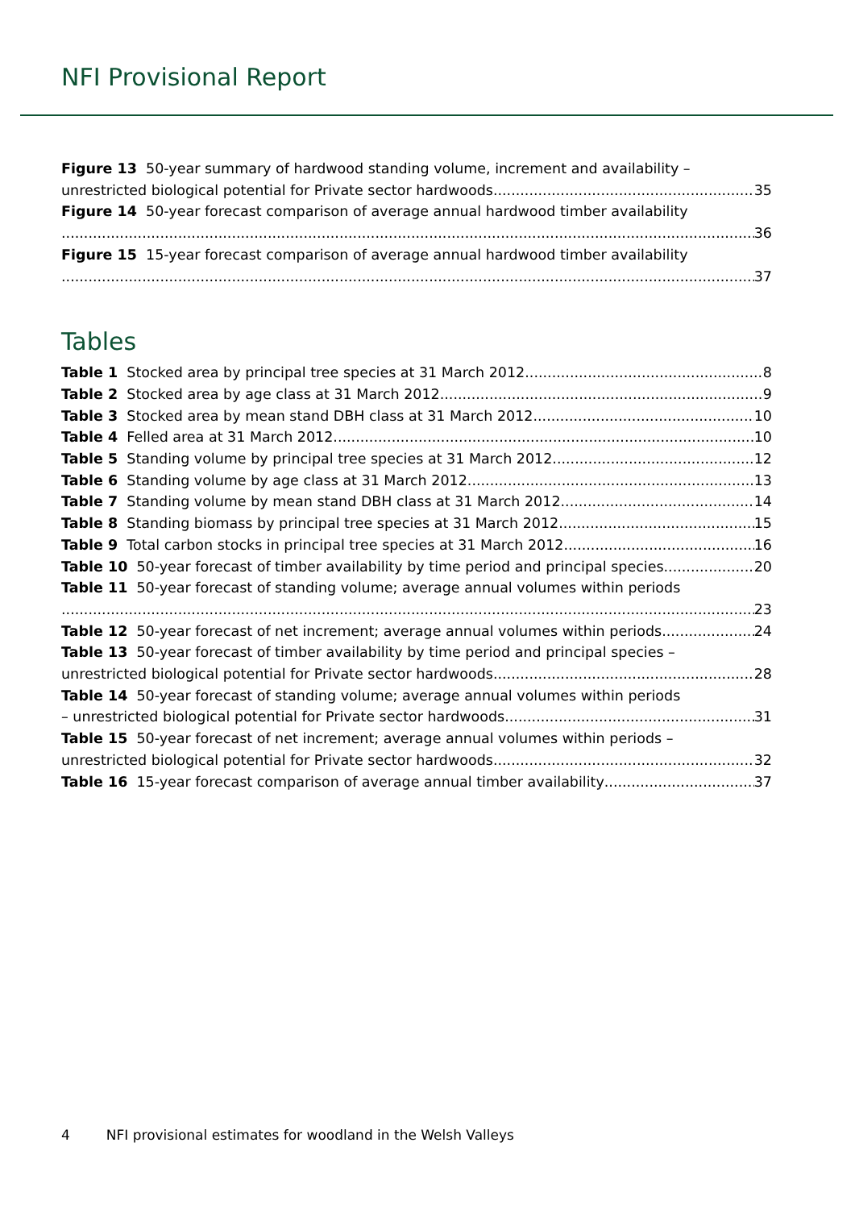NFI Provisional Report
Figure 13 50-year summary of hardwood standing volume, increment and availability –
unrestricted biological potential for Private sector hardwoods 35
Figure 14 50-year forecast comparison of average annual hardwood timber availability
36
Figure 15 15-year forecast comparison of average annual hardwood timber availability
37
Tables
Table 1 Stocked area by principal tree species at 31 March 2012 8
Table 2 Stocked area by age class at 31 March 2012 9
Table 3 Stocked area by mean stand DBH class at 31 March 2012 10
Table 4 Felled area at 31 March 2012 10
Table 5 Standing volume by principal tree species at 31 March 2012 12
Table 6 Standing volume by age class at 31 March 2012 13
Table 7 Standing volume by mean stand DBH class at 31 March 2012 14
Table 8 Standing biomass by principal tree species at 31 March 2012 15
Table 9 Total carbon stocks in principal tree species at 31 March 2012 16
Table 10 50-year forecast of timber availability by time period and principal species 20
Table 11 50-year forecast of standing volume; average annual volumes within periods
23
Table 12 50-year forecast of net increment; average annual volumes within periods 24
Table 13 50-year forecast of timber availability by time period and principal species –
unrestricted biological potential for Private sector hardwoods 28
Table 14 50-year forecast of standing volume; average annual volumes within periods
– unrestricted biological potential for Private sector hardwoods 31
Table 15 50-year forecast of net increment; average annual volumes within periods –
unrestricted biological potential for Private sector hardwoods 32
Table 16 15-year forecast comparison of average annual timber availability 37
4 NFI provisional estimates for woodland in the Welsh Valleys